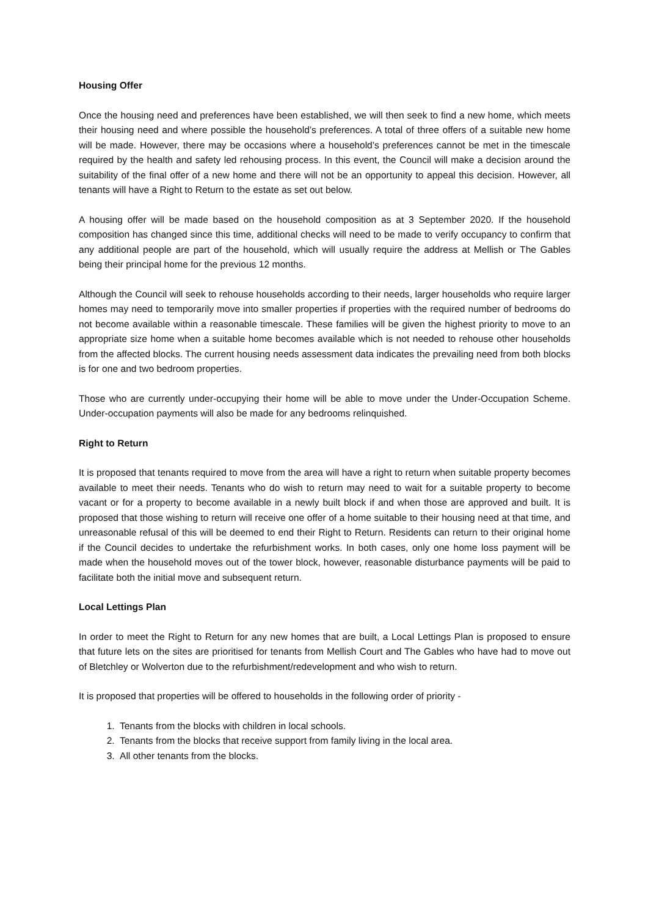Housing Offer
Once the housing need and preferences have been established, we will then seek to find a new home, which meets their housing need and where possible the household’s preferences. A total of three offers of a suitable new home will be made. However, there may be occasions where a household’s preferences cannot be met in the timescale required by the health and safety led rehousing process. In this event, the Council will make a decision around the suitability of the final offer of a new home and there will not be an opportunity to appeal this decision. However, all tenants will have a Right to Return to the estate as set out below.
A housing offer will be made based on the household composition as at 3 September 2020. If the household composition has changed since this time, additional checks will need to be made to verify occupancy to confirm that any additional people are part of the household, which will usually require the address at Mellish or The Gables being their principal home for the previous 12 months.
Although the Council will seek to rehouse households according to their needs, larger households who require larger homes may need to temporarily move into smaller properties if properties with the required number of bedrooms do not become available within a reasonable timescale. These families will be given the highest priority to move to an appropriate size home when a suitable home becomes available which is not needed to rehouse other households from the affected blocks. The current housing needs assessment data indicates the prevailing need from both blocks is for one and two bedroom properties.
Those who are currently under-occupying their home will be able to move under the Under-Occupation Scheme. Under-occupation payments will also be made for any bedrooms relinquished.
Right to Return
It is proposed that tenants required to move from the area will have a right to return when suitable property becomes available to meet their needs. Tenants who do wish to return may need to wait for a suitable property to become vacant or for a property to become available in a newly built block if and when those are approved and built. It is proposed that those wishing to return will receive one offer of a home suitable to their housing need at that time, and unreasonable refusal of this will be deemed to end their Right to Return. Residents can return to their original home if the Council decides to undertake the refurbishment works. In both cases, only one home loss payment will be made when the household moves out of the tower block, however, reasonable disturbance payments will be paid to facilitate both the initial move and subsequent return.
Local Lettings Plan
In order to meet the Right to Return for any new homes that are built, a Local Lettings Plan is proposed to ensure that future lets on the sites are prioritised for tenants from Mellish Court and The Gables who have had to move out of Bletchley or Wolverton due to the refurbishment/redevelopment and who wish to return.
It is proposed that properties will be offered to households in the following order of priority -
1. Tenants from the blocks with children in local schools.
2. Tenants from the blocks that receive support from family living in the local area.
3. All other tenants from the blocks.